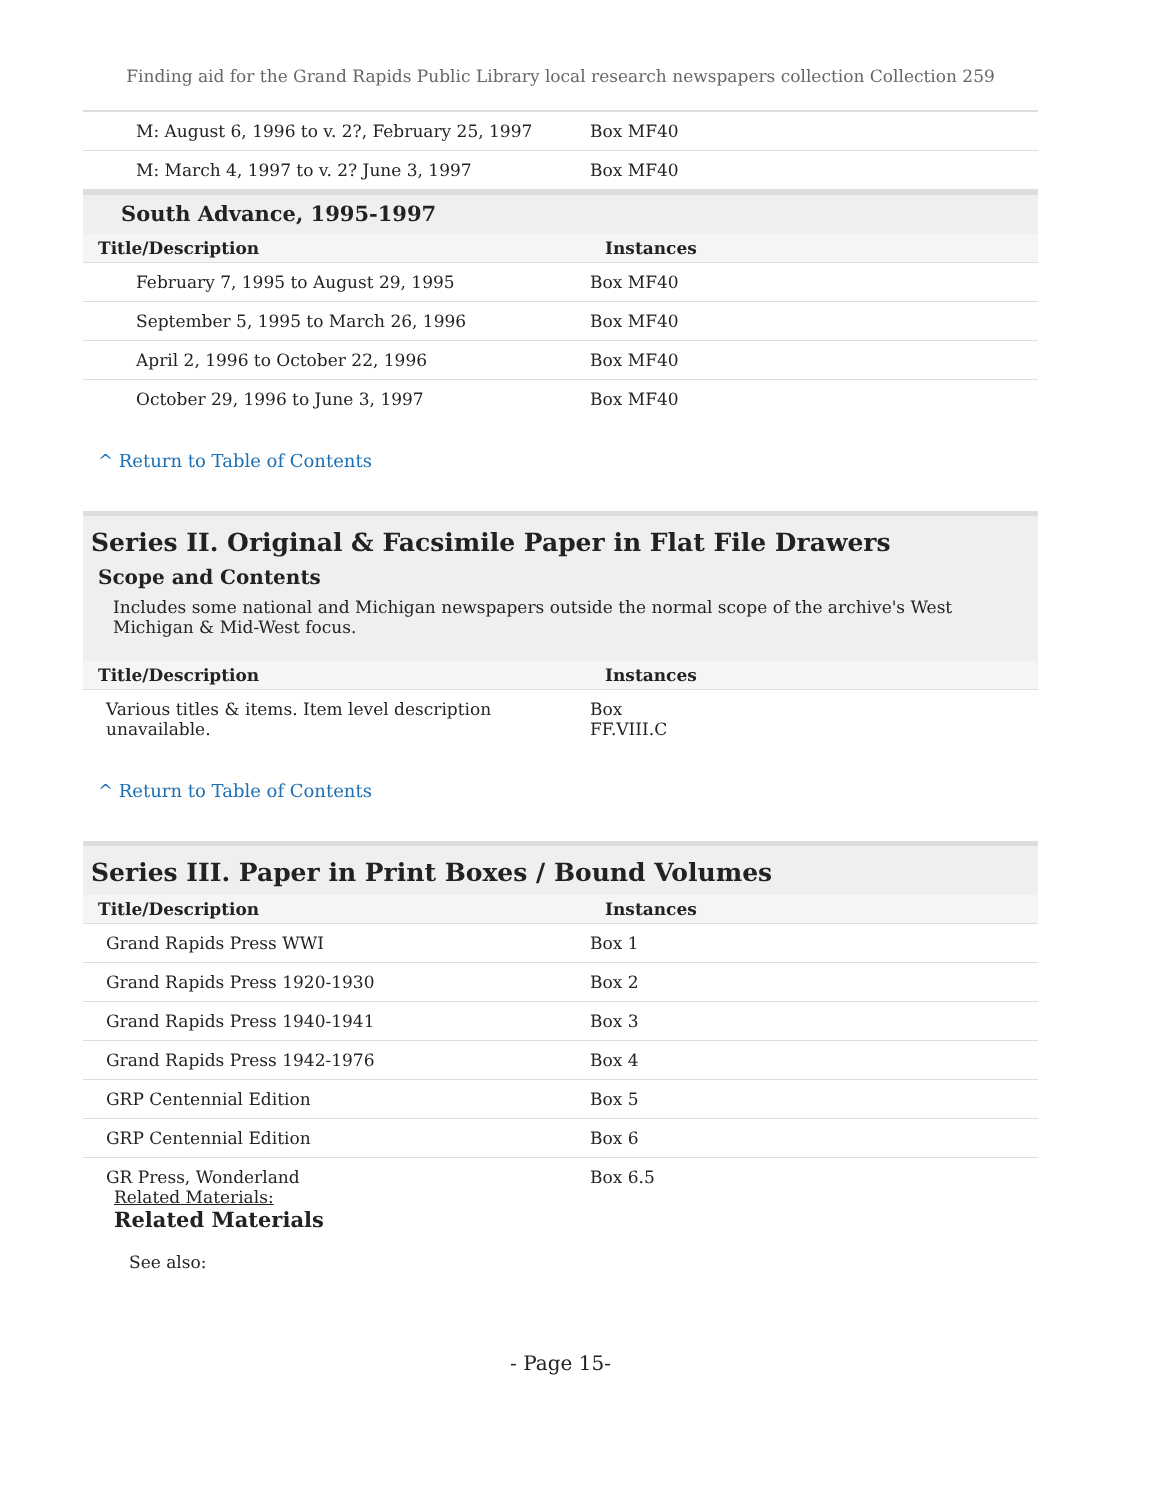Finding aid for the Grand Rapids Public Library local research newspapers collection Collection 259
| M: August 6, 1996 to v. 2?, February 25, 1997 | Box MF40 |
| M: March 4, 1997 to v. 2? June 3, 1997 | Box MF40 |
South Advance, 1995-1997
| Title/Description | Instances |
| --- | --- |
| February 7, 1995 to August 29, 1995 | Box MF40 |
| September 5, 1995 to March 26, 1996 | Box MF40 |
| April 2, 1996 to October 22, 1996 | Box MF40 |
| October 29, 1996 to June 3, 1997 | Box MF40 |
^ Return to Table of Contents
Series II. Original & Facsimile Paper in Flat File Drawers
Scope and Contents
Includes some national and Michigan newspapers outside the normal scope of the archive's West Michigan & Mid-West focus.
| Title/Description | Instances |
| --- | --- |
| Various titles & items. Item level description unavailable. | Box FF.VIII.C |
^ Return to Table of Contents
Series III. Paper in Print Boxes / Bound Volumes
| Title/Description | Instances |
| --- | --- |
| Grand Rapids Press WWI | Box 1 |
| Grand Rapids Press 1920-1930 | Box 2 |
| Grand Rapids Press 1940-1941 | Box 3 |
| Grand Rapids Press 1942-1976 | Box 4 |
| GRP Centennial Edition | Box 5 |
| GRP Centennial Edition | Box 6 |
| GR Press, Wonderland Related Materials: Related Materials See also: | Box 6.5 |
- Page 15-